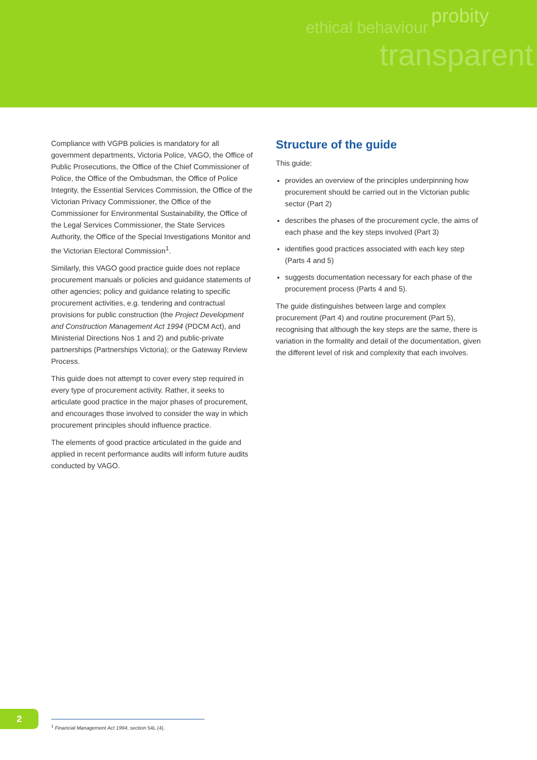ethical behaviour probity
transparent
Compliance with VGPB policies is mandatory for all government departments, Victoria Police, VAGO, the Office of Public Prosecutions, the Office of the Chief Commissioner of Police, the Office of the Ombudsman, the Office of Police Integrity, the Essential Services Commission, the Office of the Victorian Privacy Commissioner, the Office of the Commissioner for Environmental Sustainability, the Office of the Legal Services Commissioner, the State Services Authority, the Office of the Special Investigations Monitor and the Victorian Electoral Commission<sup>1</sup>.
Similarly, this VAGO good practice guide does not replace procurement manuals or policies and guidance statements of other agencies; policy and guidance relating to specific procurement activities, e.g. tendering and contractual provisions for public construction (the Project Development and Construction Management Act 1994 (PDCM Act), and Ministerial Directions Nos 1 and 2) and public-private partnerships (Partnerships Victoria); or the Gateway Review Process.
This guide does not attempt to cover every step required in every type of procurement activity. Rather, it seeks to articulate good practice in the major phases of procurement, and encourages those involved to consider the way in which procurement principles should influence practice.
The elements of good practice articulated in the guide and applied in recent performance audits will inform future audits conducted by VAGO.
Structure of the guide
This guide:
provides an overview of the principles underpinning how procurement should be carried out in the Victorian public sector (Part 2)
describes the phases of the procurement cycle, the aims of each phase and the key steps involved (Part 3)
identifies good practices associated with each key step (Parts 4 and 5)
suggests documentation necessary for each phase of the procurement process (Parts 4 and 5).
The guide distinguishes between large and complex procurement (Part 4) and routine procurement (Part 5), recognising that although the key steps are the same, there is variation in the formality and detail of the documentation, given the different level of risk and complexity that each involves.
2
<sup>1</sup> Financial Management Act 1994, section 54L (4).